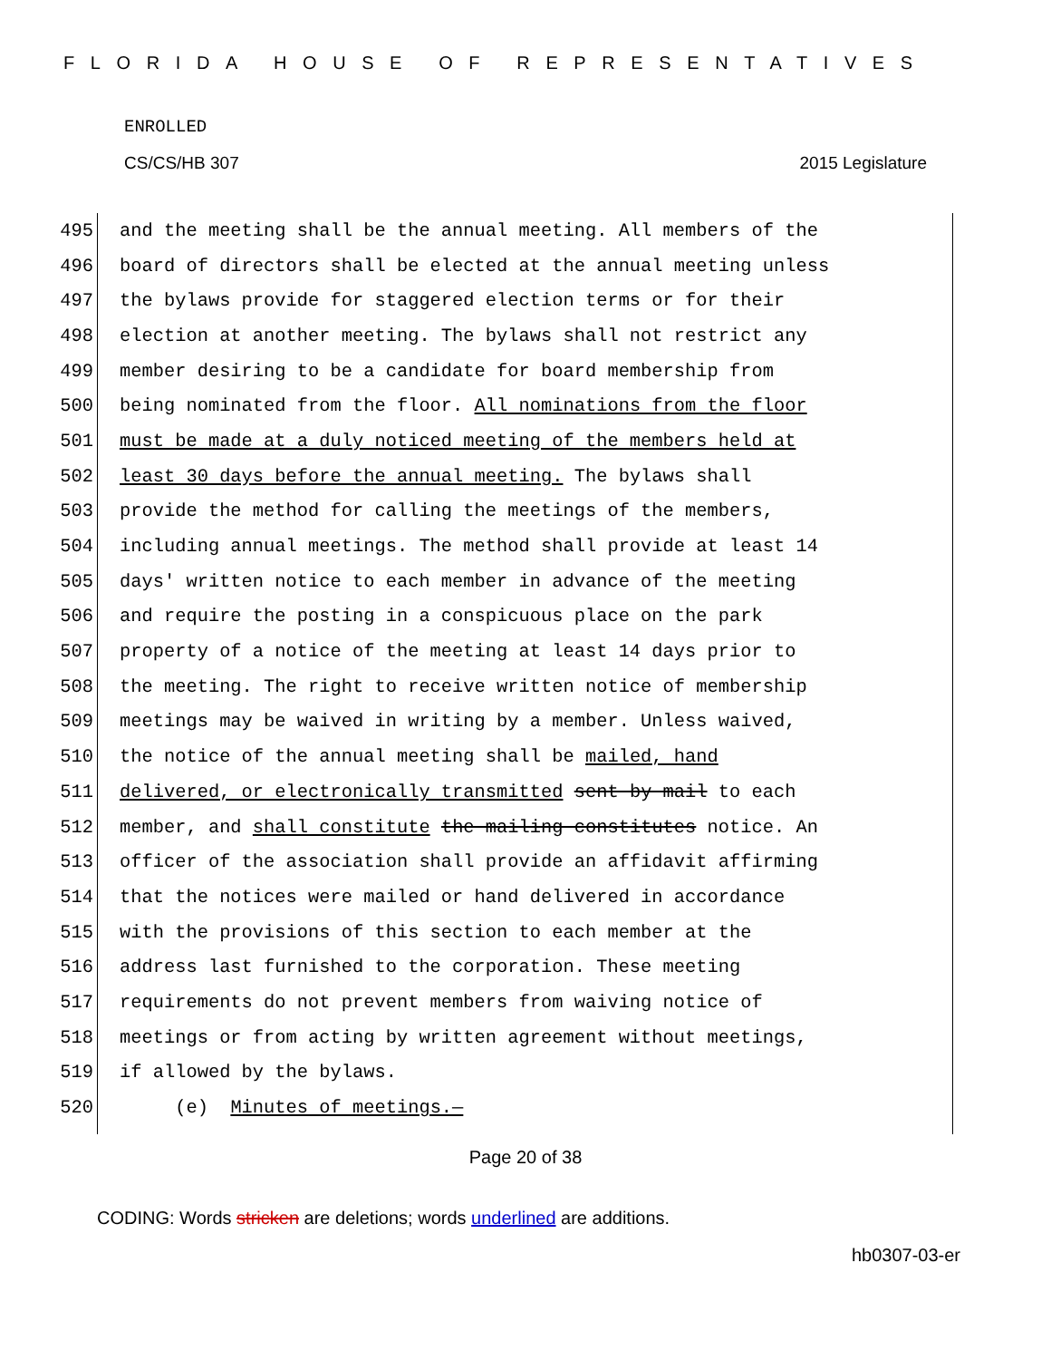FLORIDA HOUSE OF REPRESENTATIVES
ENROLLED
CS/CS/HB 307 2015 Legislature
495 and the meeting shall be the annual meeting. All members of the
496 board of directors shall be elected at the annual meeting unless
497 the bylaws provide for staggered election terms or for their
498 election at another meeting. The bylaws shall not restrict any
499 member desiring to be a candidate for board membership from
500 being nominated from the floor. All nominations from the floor
501 must be made at a duly noticed meeting of the members held at
502 least 30 days before the annual meeting. The bylaws shall
503 provide the method for calling the meetings of the members,
504 including annual meetings. The method shall provide at least 14
505 days' written notice to each member in advance of the meeting
506 and require the posting in a conspicuous place on the park
507 property of a notice of the meeting at least 14 days prior to
508 the meeting. The right to receive written notice of membership
509 meetings may be waived in writing by a member. Unless waived,
510 the notice of the annual meeting shall be mailed, hand
511 delivered, or electronically transmitted sent by mail to each
512 member, and shall constitute the mailing constitutes notice. An
513 officer of the association shall provide an affidavit affirming
514 that the notices were mailed or hand delivered in accordance
515 with the provisions of this section to each member at the
516 address last furnished to the corporation. These meeting
517 requirements do not prevent members from waiving notice of
518 meetings or from acting by written agreement without meetings,
519 if allowed by the bylaws.
520 (e) Minutes of meetings.—
Page 20 of 38
CODING: Words stricken are deletions; words underlined are additions.
hb0307-03-er